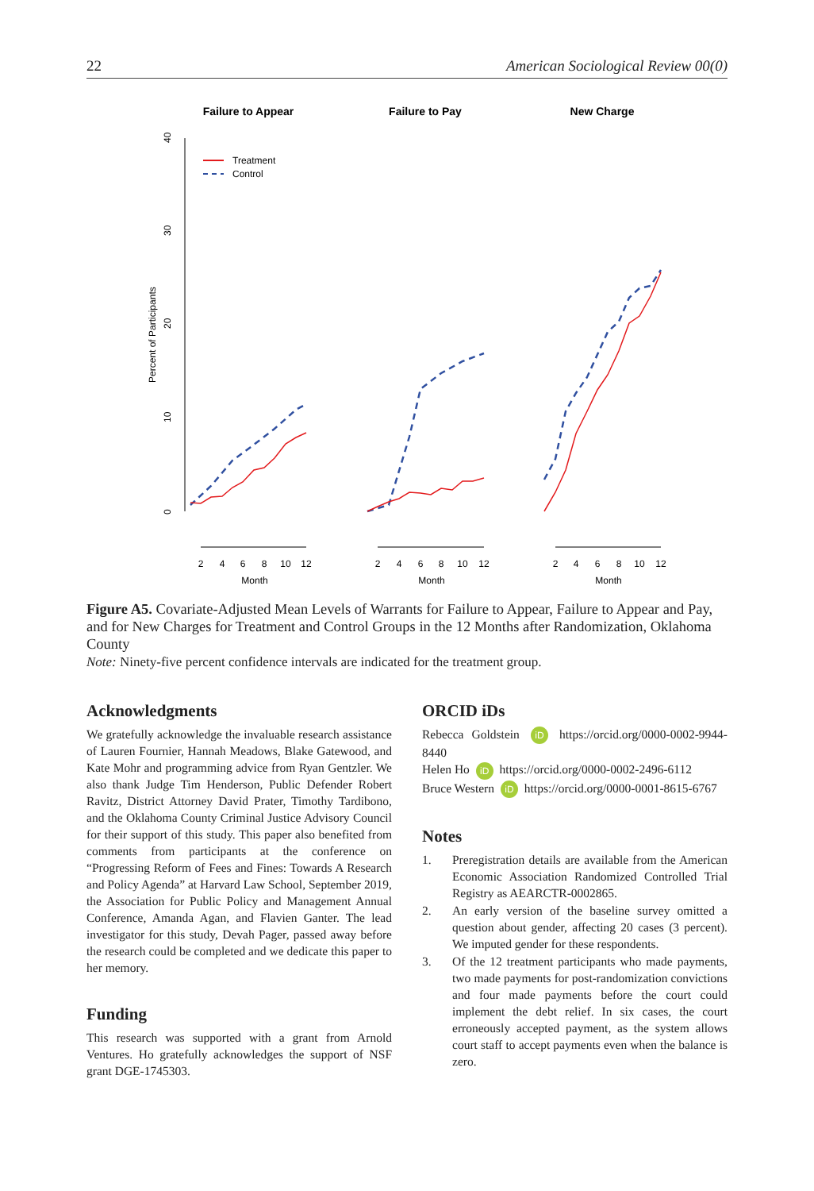22 American Sociological Review 00(0)
Failure to Appear
Failure to Pay
New Charge
0
10
20
30
40
Percent of Participants
Treatment
Control
2
4
6
8
10
12
2
4
6
8
10
12
2
4
6
8
10
12
Month
Month
Month
Figure A5. Covariate-Adjusted Mean Levels of Warrants for Failure to Appear, Failure to Appear and Pay, and for New Charges for Treatment and Control Groups in the 12 Months after Randomization, Oklahoma County
Note: Ninety-five percent confidence intervals are indicated for the treatment group.
Acknowledgments
We gratefully acknowledge the invaluable research assistance of Lauren Fournier, Hannah Meadows, Blake Gatewood, and Kate Mohr and programming advice from Ryan Gentzler. We also thank Judge Tim Henderson, Public Defender Robert Ravitz, District Attorney David Prater, Timothy Tardibono, and the Oklahoma County Criminal Justice Advisory Council for their support of this study. This paper also benefited from comments from participants at the conference on “Progressing Reform of Fees and Fines: Towards A Research and Policy Agenda” at Harvard Law School, September 2019, the Association for Public Policy and Management Annual Conference, Amanda Agan, and Flavien Ganter. The lead investigator for this study, Devah Pager, passed away before the research could be completed and we dedicate this paper to her memory.
Funding
This research was supported with a grant from Arnold Ventures. Ho gratefully acknowledges the support of NSF grant DGE-1745303.
ORCID iDs
Rebecca Goldstein iD https://orcid.org/0000-0002-9944-8440
Helen Ho iD https://orcid.org/0000-0002-2496-6112
Bruce Western iD https://orcid.org/0000-0001-8615-6767
Notes
1. Preregistration details are available from the American Economic Association Randomized Controlled Trial Registry as AEARCTR-0002865.
2. An early version of the baseline survey omitted a question about gender, affecting 20 cases (3 percent). We imputed gender for these respondents.
3. Of the 12 treatment participants who made payments, two made payments for post-randomization convictions and four made payments before the court could implement the debt relief. In six cases, the court erroneously accepted payment, as the system allows court staff to accept payments even when the balance is zero.